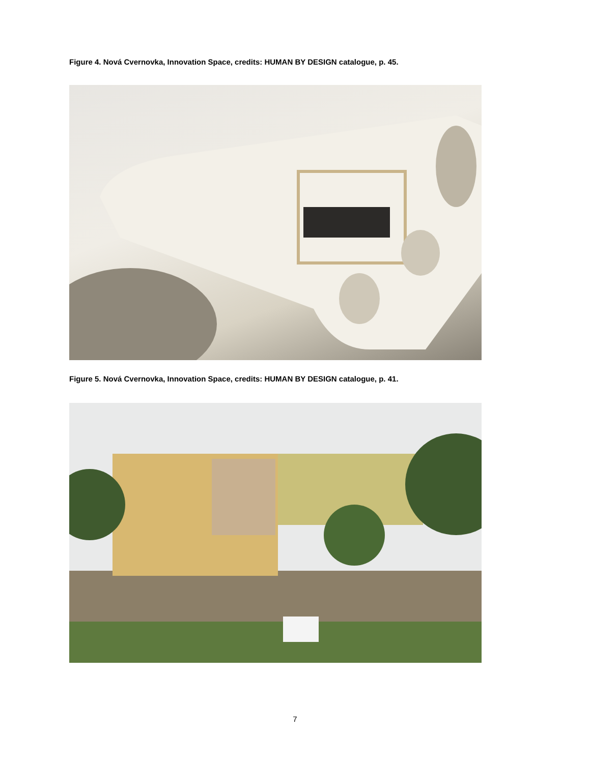Figure 4. Nová Cvernovka, Innovation Space, credits: HUMAN BY DESIGN catalogue, p. 45.
Figure 5. Nová Cvernovka, Innovation Space, credits: HUMAN BY DESIGN catalogue, p. 41.
7